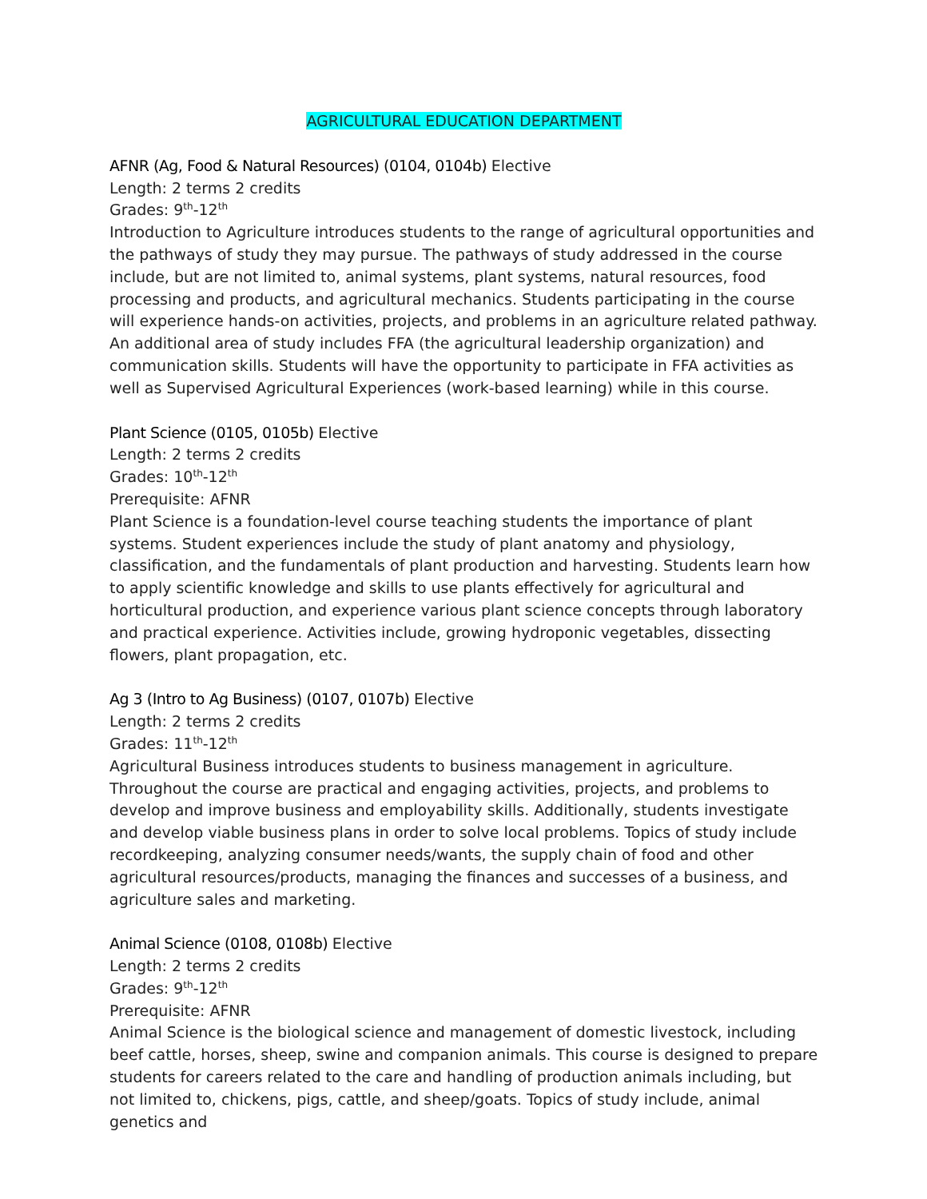AGRICULTURAL EDUCATION DEPARTMENT
AFNR (Ag, Food & Natural Resources) (0104, 0104b) Elective
Length: 2 terms 2 credits
Grades: 9<sup>th</sup>-12<sup>th</sup>
Introduction to Agriculture introduces students to the range of agricultural opportunities and the pathways of study they may pursue. The pathways of study addressed in the course include, but are not limited to, animal systems, plant systems, natural resources, food processing and products, and agricultural mechanics. Students participating in the course will experience hands-on activities, projects, and problems in an agriculture related pathway. An additional area of study includes FFA (the agricultural leadership organization) and communication skills. Students will have the opportunity to participate in FFA activities as well as Supervised Agricultural Experiences (work-based learning) while in this course.
Plant Science (0105, 0105b) Elective
Length: 2 terms 2 credits
Grades: 10<sup>th</sup>-12<sup>th</sup>
Prerequisite: AFNR
Plant Science is a foundation-level course teaching students the importance of plant systems. Student experiences include the study of plant anatomy and physiology, classification, and the fundamentals of plant production and harvesting. Students learn how to apply scientific knowledge and skills to use plants effectively for agricultural and horticultural production, and experience various plant science concepts through laboratory and practical experience. Activities include, growing hydroponic vegetables, dissecting flowers, plant propagation, etc.
Ag 3 (Intro to Ag Business) (0107, 0107b) Elective
Length: 2 terms 2 credits
Grades: 11<sup>th</sup>-12<sup>th</sup>
Agricultural Business introduces students to business management in agriculture. Throughout the course are practical and engaging activities, projects, and problems to develop and improve business and employability skills. Additionally, students investigate and develop viable business plans in order to solve local problems. Topics of study include recordkeeping, analyzing consumer needs/wants, the supply chain of food and other agricultural resources/products, managing the finances and successes of a business, and agriculture sales and marketing.
Animal Science (0108, 0108b) Elective
Length: 2 terms 2 credits
Grades: 9<sup>th</sup>-12<sup>th</sup>
Prerequisite: AFNR
Animal Science is the biological science and management of domestic livestock, including beef cattle, horses, sheep, swine and companion animals. This course is designed to prepare students for careers related to the care and handling of production animals including, but not limited to, chickens, pigs, cattle, and sheep/goats. Topics of study include, animal genetics and